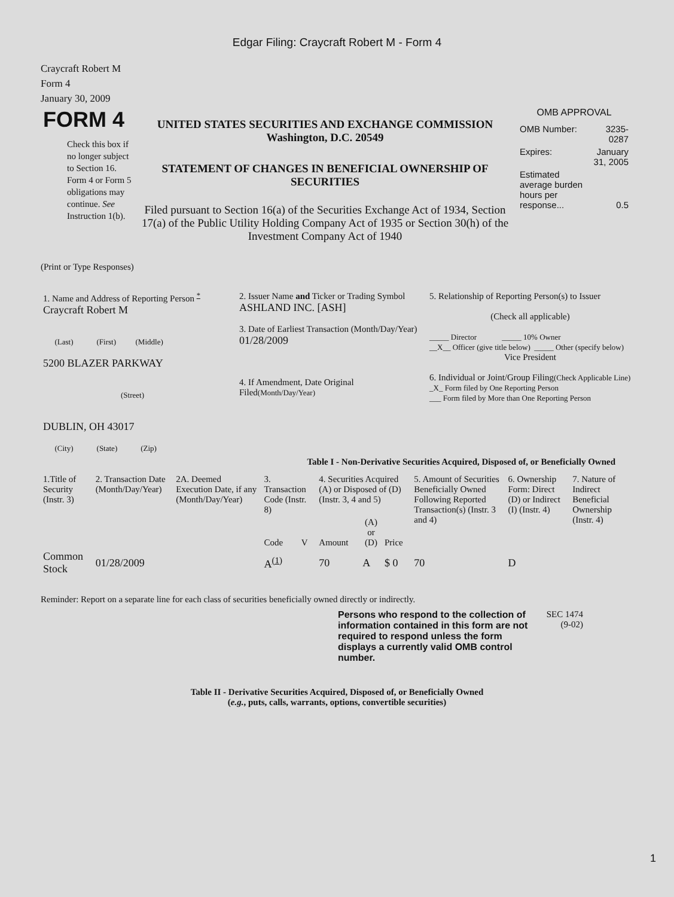Edgar Filing: Craycraft Robert M - Form 4
Craycraft Robert M
Form 4
January 30, 2009
| FORM 4 Check this box if no longer subject to Section 16. Form 4 or Form 5 obligations may continue. See Instruction 1(b). | UNITED STATES SECURITIES AND EXCHANGE COMMISSION Washington, D.C. 20549 STATEMENT OF CHANGES IN BENEFICIAL OWNERSHIP OF SECURITIES Filed pursuant to Section 16(a) of the Securities Exchange Act of 1934, Section 17(a) of the Public Utility Holding Company Act of 1935 or Section 30(h) of the Investment Company Act of 1940 | OMB APPROVAL / OMB Number: / 3235-0287 / / Expires: / January 31, 2005 / / Estimated average burden hours per response... / 0.5 / |
(Print or Type Responses)
| 1. Name and Address of Reporting Person <sup>*</sup> Craycraft Robert M (Last) (First) (Middle) 5200 BLAZER PARKWAY (Street) DUBLIN, OH 43017 (City) (State) (Zip) | 2. Issuer Name and Ticker or Trading Symbol ASHLAND INC. [ASH] 3. Date of Earliest Transaction (Month/Day/Year) 01/28/2009 4. If Amendment, Date Original Filed (Month/Day/Year) | 5. Relationship of Reporting Person(s) to Issuer (Check all applicable) _____ Director _____ 10% Owner __X__ Officer (give title below) _____ Other (specify below) Vice President 6. Individual or Joint/Group Filing (Check Applicable Line) _X_ Form filed by One Reporting Person ___ Form filed by More than One Reporting Person |
Table I - Non-Derivative Securities Acquired, Disposed of, or Beneficially Owned
| 1.Title of Security (Instr. 3) | 2. Transaction Date (Month/Day/Year) | 2A. Deemed Execution Date, if any (Month/Day/Year) | 3. Transaction Code (Instr. 8) | | 4. Securities Acquired (A) or Disposed of (D) (Instr. 3, 4 and 5) | | | 5. Amount of Securities Beneficially Owned Following Reported Transaction(s) (Instr. 3 and 4) | 6. Ownership Form: Direct (D) or Indirect (I) (Instr. 4) | 7. Nature of Indirect Beneficial Ownership (Instr. 4) |
| --- | --- | --- | --- | --- | --- | --- | --- | --- | --- | --- |
| | | | Code | V | Amount | (A) or (D) | Price | | | |
| Common Stock | 01/28/2009 | | A<sup>(1)</sup> | | 70 | A | $ 0 | 70 | D | |
Reminder: Report on a separate line for each class of securities beneficially owned directly or indirectly.
Persons who respond to the collection of information contained in this form are not required to respond unless the form displays a currently valid OMB control number.
SEC 1474 (9-02)
Table II - Derivative Securities Acquired, Disposed of, or Beneficially Owned
(e.g., puts, calls, warrants, options, convertible securities)
1